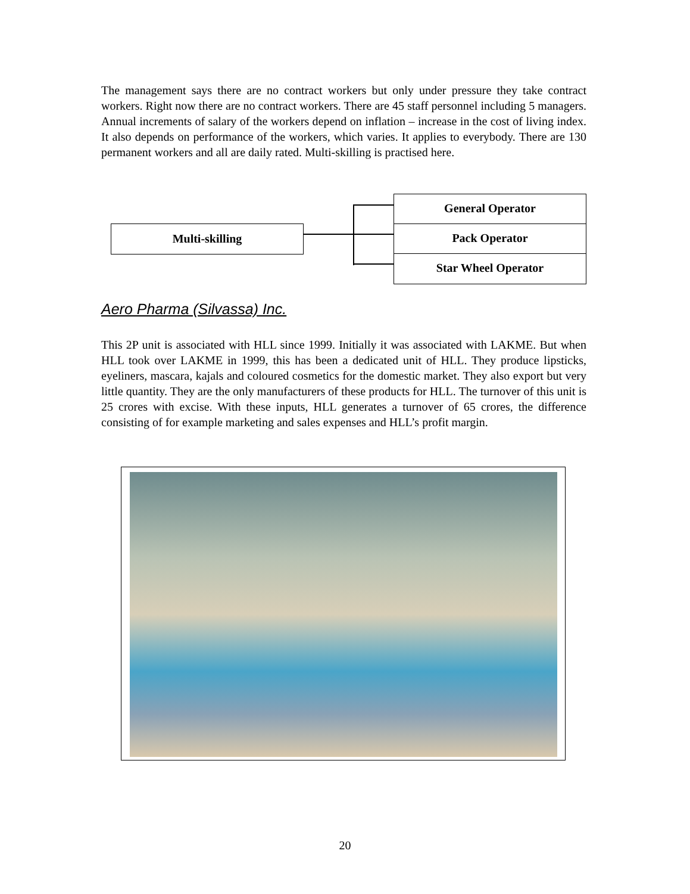The management says there are no contract workers but only under pressure they take contract workers. Right now there are no contract workers. There are 45 staff personnel including 5 managers. Annual increments of salary of the workers depend on inflation – increase in the cost of living index. It also depends on performance of the workers, which varies. It applies to everybody. There are 130 permanent workers and all are daily rated. Multi-skilling is practised here.
Multi-skilling
General Operator
Pack Operator
Star Wheel Operator
Aero Pharma (Silvassa) Inc.
This 2P unit is associated with HLL since 1999. Initially it was associated with LAKME. But when HLL took over LAKME in 1999, this has been a dedicated unit of HLL. They produce lipsticks, eyeliners, mascara, kajals and coloured cosmetics for the domestic market. They also export but very little quantity. They are the only manufacturers of these products for HLL. The turnover of this unit is 25 crores with excise. With these inputs, HLL generates a turnover of 65 crores, the difference consisting of for example marketing and sales expenses and HLL’s profit margin.
20